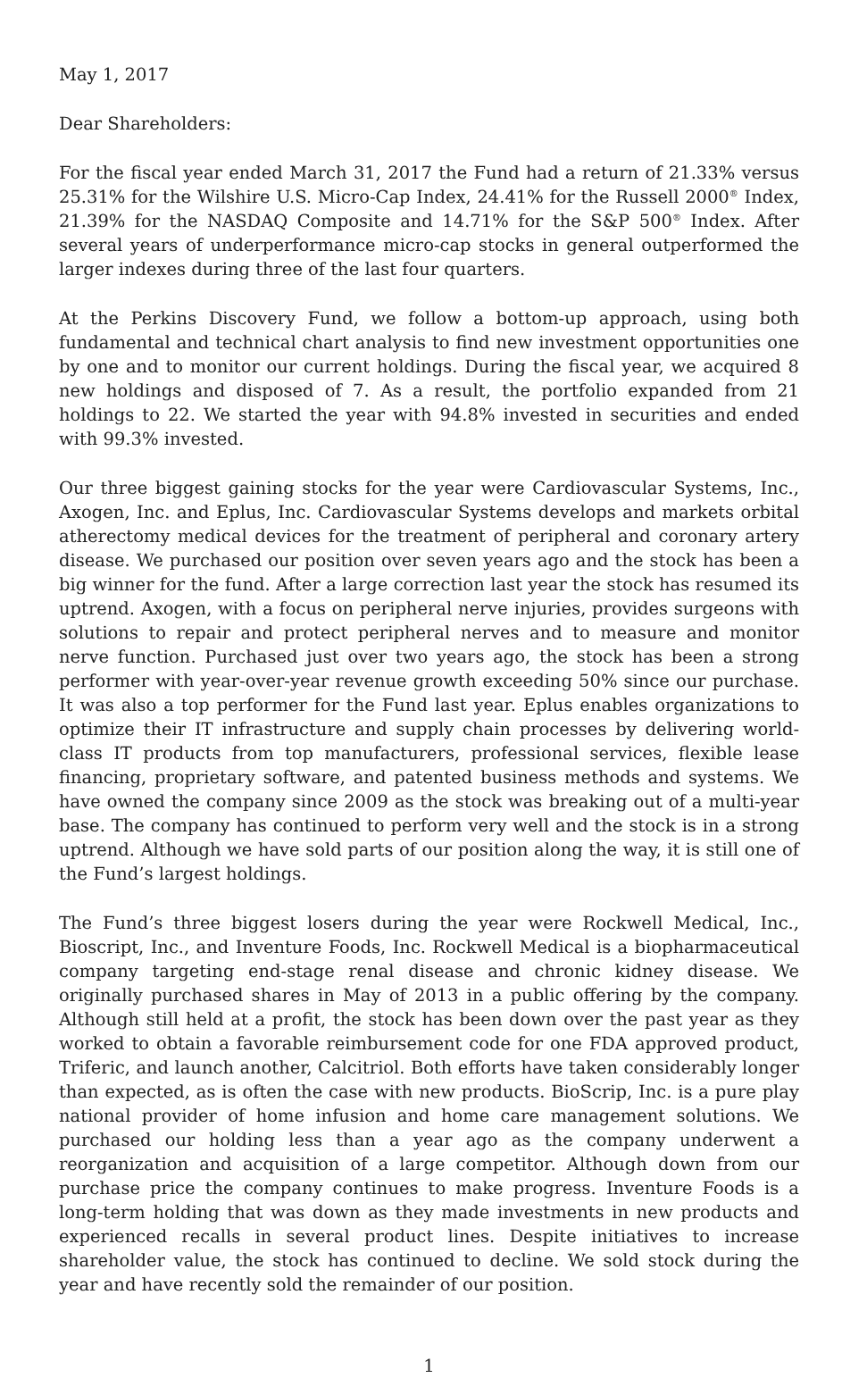May 1, 2017
Dear Shareholders:
For the fiscal year ended March 31, 2017 the Fund had a return of 21.33% versus 25.31% for the Wilshire U.S. Micro-Cap Index, 24.41% for the Russell 2000<sup>®</sup> Index, 21.39% for the NASDAQ Composite and 14.71% for the S&P 500<sup>®</sup> Index. After several years of underperformance micro-cap stocks in general outperformed the larger indexes during three of the last four quarters.
At the Perkins Discovery Fund, we follow a bottom-up approach, using both fundamental and technical chart analysis to find new investment opportunities one by one and to monitor our current holdings. During the fiscal year, we acquired 8 new holdings and disposed of 7. As a result, the portfolio expanded from 21 holdings to 22. We started the year with 94.8% invested in securities and ended with 99.3% invested.
Our three biggest gaining stocks for the year were Cardiovascular Systems, Inc., Axogen, Inc. and Eplus, Inc. Cardiovascular Systems develops and markets orbital atherectomy medical devices for the treatment of peripheral and coronary artery disease. We purchased our position over seven years ago and the stock has been a big winner for the fund. After a large correction last year the stock has resumed its uptrend. Axogen, with a focus on peripheral nerve injuries, provides surgeons with solutions to repair and protect peripheral nerves and to measure and monitor nerve function. Purchased just over two years ago, the stock has been a strong performer with year-over-year revenue growth exceeding 50% since our purchase. It was also a top performer for the Fund last year. Eplus enables organizations to optimize their IT infrastructure and supply chain processes by delivering world-class IT products from top manufacturers, professional services, flexible lease financing, proprietary software, and patented business methods and systems. We have owned the company since 2009 as the stock was breaking out of a multi-year base. The company has continued to perform very well and the stock is in a strong uptrend. Although we have sold parts of our position along the way, it is still one of the Fund’s largest holdings.
The Fund’s three biggest losers during the year were Rockwell Medical, Inc., Bioscript, Inc., and Inventure Foods, Inc. Rockwell Medical is a biopharmaceutical company targeting end-stage renal disease and chronic kidney disease. We originally purchased shares in May of 2013 in a public offering by the company. Although still held at a profit, the stock has been down over the past year as they worked to obtain a favorable reimbursement code for one FDA approved product, Triferic, and launch another, Calcitriol. Both efforts have taken considerably longer than expected, as is often the case with new products. BioScrip, Inc. is a pure play national provider of home infusion and home care management solutions. We purchased our holding less than a year ago as the company underwent a reorganization and acquisition of a large competitor. Although down from our purchase price the company continues to make progress. Inventure Foods is a long-term holding that was down as they made investments in new products and experienced recalls in several product lines. Despite initiatives to increase shareholder value, the stock has continued to decline. We sold stock during the year and have recently sold the remainder of our position.
1